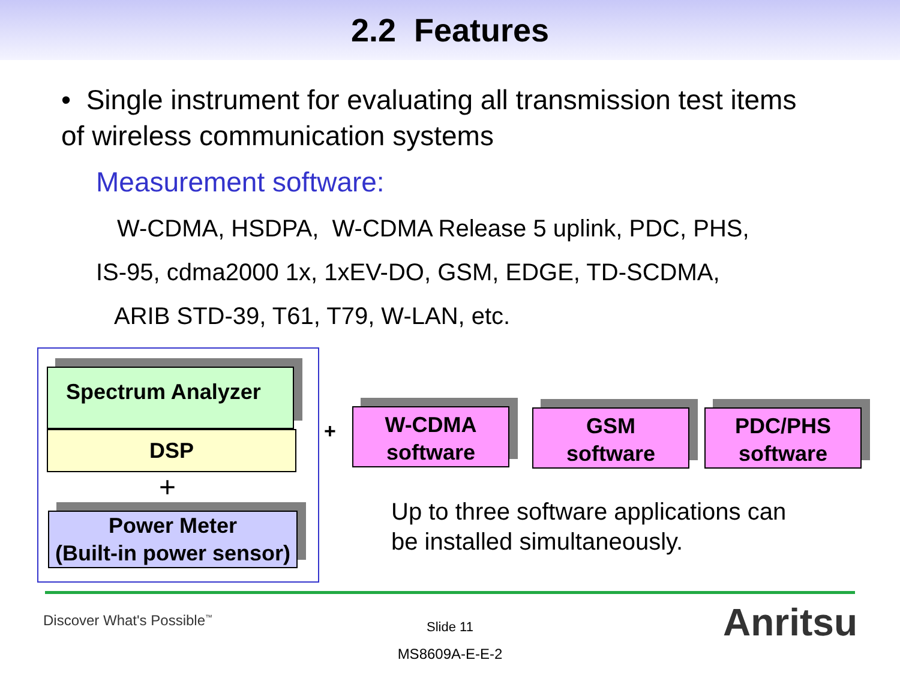2.2 Features
• Single instrument for evaluating all transmission test items of wireless communication systems
Measurement software:
W-CDMA, HSDPA, W-CDMA Release 5 uplink, PDC, PHS,
IS-95, cdma2000 1x, 1xEV-DO, GSM, EDGE, TD-SCDMA,
ARIB STD-39, T61, T79, W-LAN, etc.
Spectrum Analyzer
DSP
+
Power Meter
(Built-in power sensor)
+
W-CDMA
software
GSM
software
PDC/PHS
software
Up to three software applications can
be installed simultaneously.
Discover What's Possible<sup>™</sup>
Slide 11
MS8609A-E-E-2
Anritsu